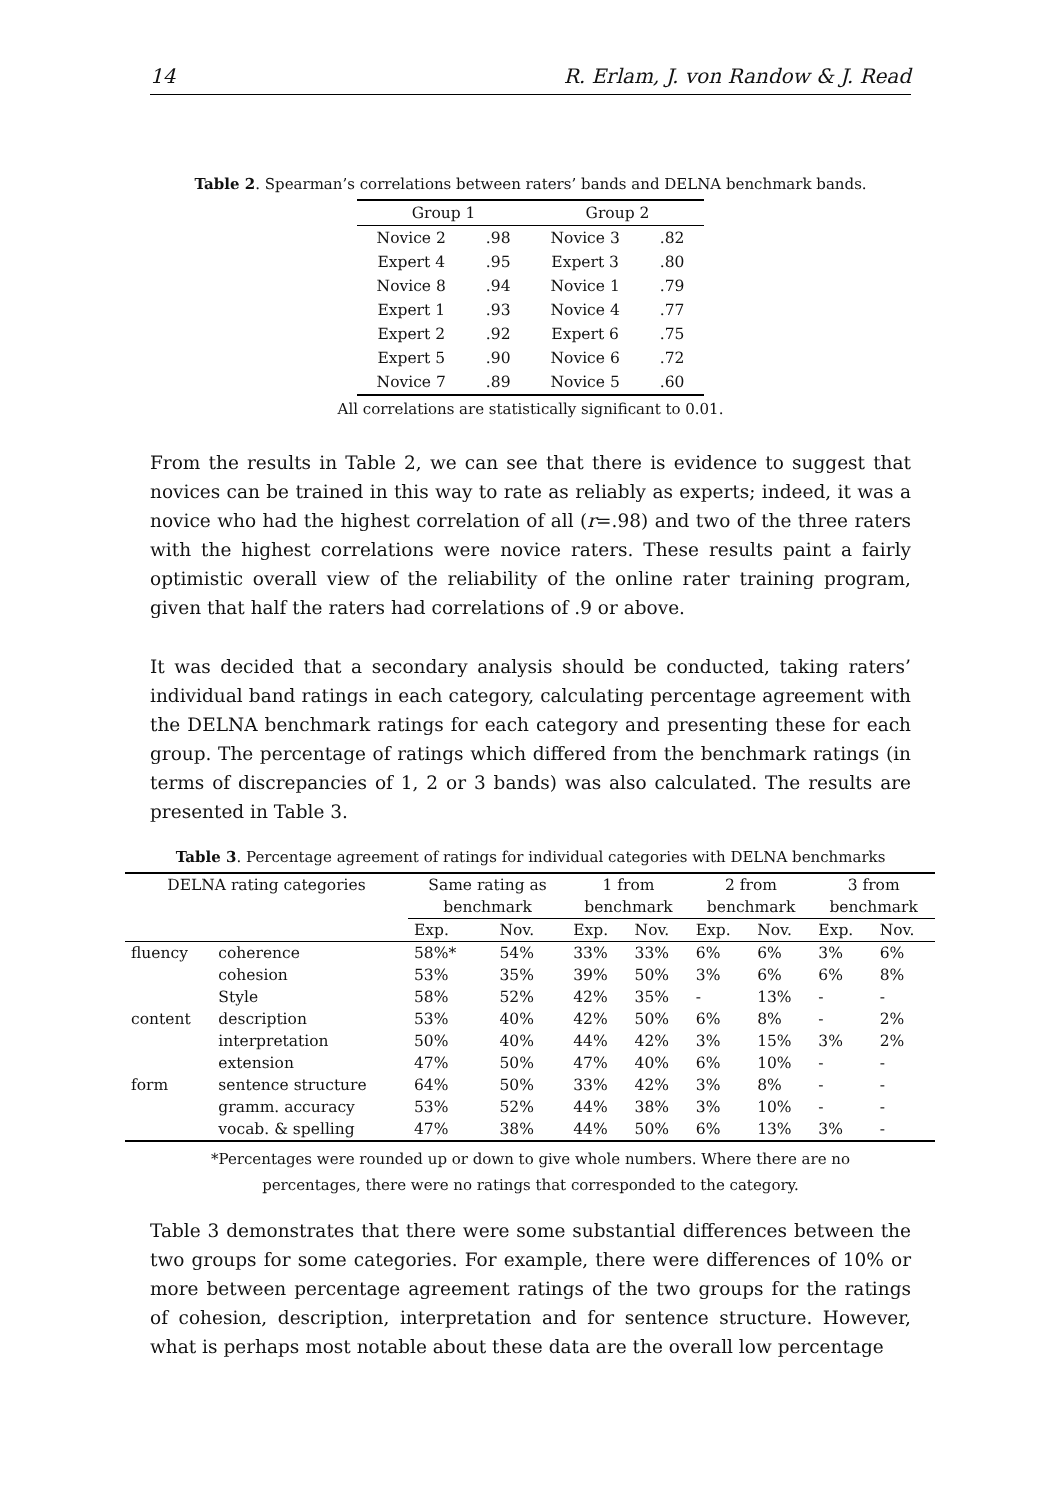14 R. Erlam, J. von Randow & J. Read
Table 2. Spearman’s correlations between raters’ bands and DELNA benchmark bands.
| Group 1 | | Group 2 | |
| --- | --- | --- | --- |
| Novice 2 | .98 | Novice 3 | .82 |
| Expert 4 | .95 | Expert 3 | .80 |
| Novice 8 | .94 | Novice 1 | .79 |
| Expert 1 | .93 | Novice 4 | .77 |
| Expert 2 | .92 | Expert 6 | .75 |
| Expert 5 | .90 | Novice 6 | .72 |
| Novice 7 | .89 | Novice 5 | .60 |
All correlations are statistically significant to 0.01.
From the results in Table 2, we can see that there is evidence to suggest that novices can be trained in this way to rate as reliably as experts; indeed, it was a novice who had the highest correlation of all (r=.98) and two of the three raters with the highest correlations were novice raters. These results paint a fairly optimistic overall view of the reliability of the online rater training program, given that half the raters had correlations of .9 or above.
It was decided that a secondary analysis should be conducted, taking raters’ individual band ratings in each category, calculating percentage agreement with the DELNA benchmark ratings for each category and presenting these for each group. The percentage of ratings which differed from the benchmark ratings (in terms of discrepancies of 1, 2 or 3 bands) was also calculated. The results are presented in Table 3.
Table 3. Percentage agreement of ratings for individual categories with DELNA benchmarks
| DELNA rating categories | | Same rating as | | 1 from | | 2 from | | 3 from | |
| --- | --- | --- | --- | --- | --- | --- | --- | --- | --- |
| | | benchmark | | benchmark | | benchmark | | benchmark | |
| | | Exp. | Nov. | Exp. | Nov. | Exp. | Nov. | Exp. | Nov. |
| fluency | coherence | 58%* | 54% | 33% | 33% | 6% | 6% | 3% | 6% |
| | cohesion | 53% | 35% | 39% | 50% | 3% | 6% | 6% | 8% |
| | Style | 58% | 52% | 42% | 35% | - | 13% | - | - |
| content | description | 53% | 40% | 42% | 50% | 6% | 8% | - | 2% |
| | interpretation | 50% | 40% | 44% | 42% | 3% | 15% | 3% | 2% |
| | extension | 47% | 50% | 47% | 40% | 6% | 10% | - | - |
| form | sentence structure | 64% | 50% | 33% | 42% | 3% | 8% | - | - |
| | gramm. accuracy | 53% | 52% | 44% | 38% | 3% | 10% | - | - |
| | vocab. & spelling | 47% | 38% | 44% | 50% | 6% | 13% | 3% | - |
*Percentages were rounded up or down to give whole numbers. Where there are no
percentages, there were no ratings that corresponded to the category.
Table 3 demonstrates that there were some substantial differences between the two groups for some categories. For example, there were differences of 10% or more between percentage agreement ratings of the two groups for the ratings of cohesion, description, interpretation and for sentence structure. However, what is perhaps most notable about these data are the overall low percentage